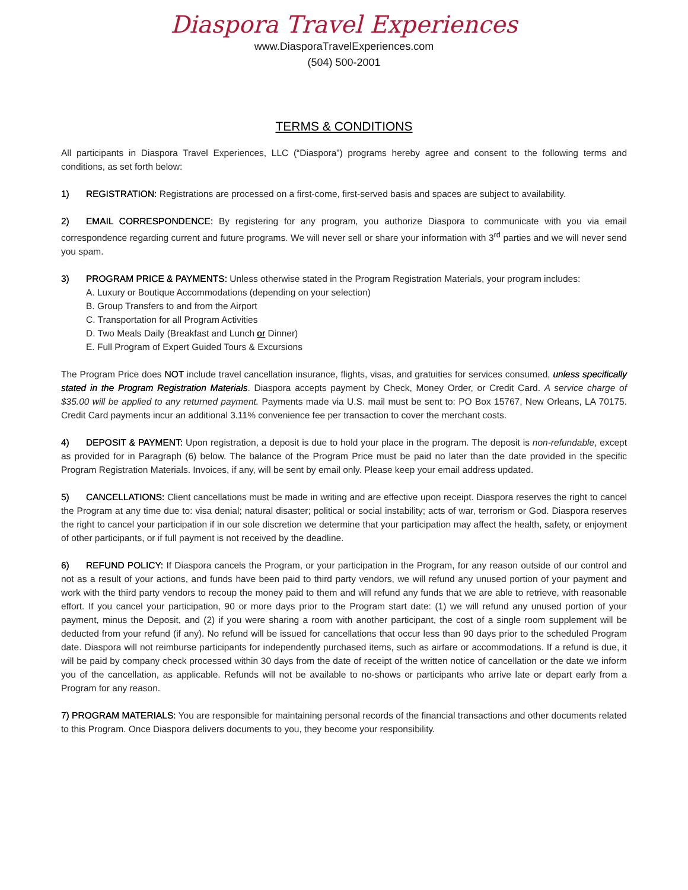Diaspora Travel Experiences
www.DiasporaTravelExperiences.com
(504) 500-2001
TERMS & CONDITIONS
All participants in Diaspora Travel Experiences, LLC (“Diaspora”) programs hereby agree and consent to the following terms and conditions, as set forth below:
1) REGISTRATION: Registrations are processed on a first-come, first-served basis and spaces are subject to availability.
2) EMAIL CORRESPONDENCE: By registering for any program, you authorize Diaspora to communicate with you via email correspondence regarding current and future programs. We will never sell or share your information with 3<sup>rd</sup> parties and we will never send you spam.
3) PROGRAM PRICE & PAYMENTS: Unless otherwise stated in the Program Registration Materials, your program includes:
A. Luxury or Boutique Accommodations (depending on your selection)
B. Group Transfers to and from the Airport
C. Transportation for all Program Activities
D. Two Meals Daily (Breakfast and Lunch or Dinner)
E. Full Program of Expert Guided Tours & Excursions
The Program Price does NOT include travel cancellation insurance, flights, visas, and gratuities for services consumed, unless specifically stated in the Program Registration Materials. Diaspora accepts payment by Check, Money Order, or Credit Card. A service charge of $35.00 will be applied to any returned payment. Payments made via U.S. mail must be sent to: PO Box 15767, New Orleans, LA 70175. Credit Card payments incur an additional 3.11% convenience fee per transaction to cover the merchant costs.
4) DEPOSIT & PAYMENT: Upon registration, a deposit is due to hold your place in the program. The deposit is non-refundable, except as provided for in Paragraph (6) below. The balance of the Program Price must be paid no later than the date provided in the specific Program Registration Materials. Invoices, if any, will be sent by email only. Please keep your email address updated.
5) CANCELLATIONS: Client cancellations must be made in writing and are effective upon receipt. Diaspora reserves the right to cancel the Program at any time due to: visa denial; natural disaster; political or social instability; acts of war, terrorism or God. Diaspora reserves the right to cancel your participation if in our sole discretion we determine that your participation may affect the health, safety, or enjoyment of other participants, or if full payment is not received by the deadline.
6) REFUND POLICY: If Diaspora cancels the Program, or your participation in the Program, for any reason outside of our control and not as a result of your actions, and funds have been paid to third party vendors, we will refund any unused portion of your payment and work with the third party vendors to recoup the money paid to them and will refund any funds that we are able to retrieve, with reasonable effort. If you cancel your participation, 90 or more days prior to the Program start date: (1) we will refund any unused portion of your payment, minus the Deposit, and (2) if you were sharing a room with another participant, the cost of a single room supplement will be deducted from your refund (if any). No refund will be issued for cancellations that occur less than 90 days prior to the scheduled Program date. Diaspora will not reimburse participants for independently purchased items, such as airfare or accommodations. If a refund is due, it will be paid by company check processed within 30 days from the date of receipt of the written notice of cancellation or the date we inform you of the cancellation, as applicable. Refunds will not be available to no-shows or participants who arrive late or depart early from a Program for any reason.
7) PROGRAM MATERIALS: You are responsible for maintaining personal records of the financial transactions and other documents related to this Program. Once Diaspora delivers documents to you, they become your responsibility.